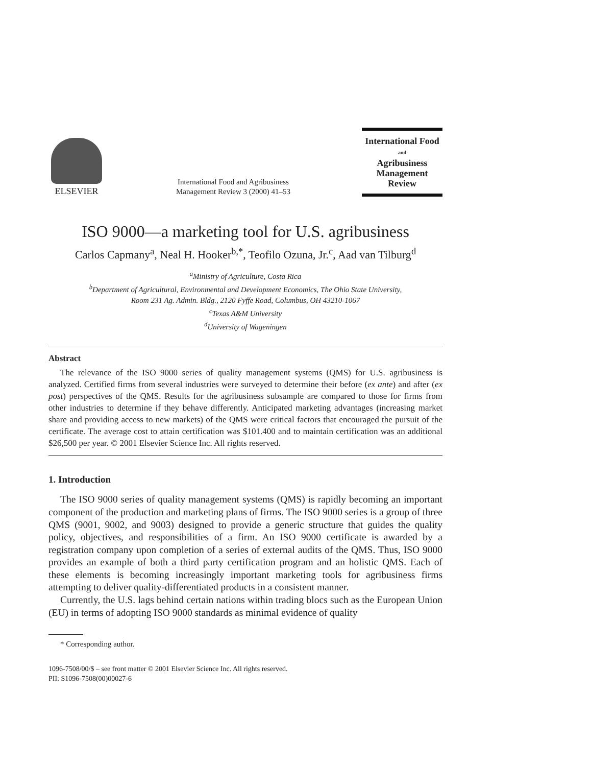ELSEVIER
International Food and Agribusiness
Management Review 3 (2000) 41–53
International Food
and
Agribusiness
Management Review
ISO 9000—a marketing tool for U.S. agribusiness
Carlos Capmany<sup>a</sup>, Neal H. Hooker<sup>b,*</sup>, Teofilo Ozuna, Jr.<sup>c</sup>, Aad van Tilburg<sup>d</sup>
<sup>a</sup> Ministry of Agriculture, Costa Rica
<sup>b</sup> Department of Agricultural, Environmental and Development Economics, The Ohio State University,
Room 231 Ag. Admin. Bldg., 2120 Fyffe Road, Columbus, OH 43210-1067
<sup>c</sup> Texas A&M University
<sup>d</sup> University of Wageningen
Abstract
The relevance of the ISO 9000 series of quality management systems (QMS) for U.S. agribusiness is analyzed. Certified firms from several industries were surveyed to determine their before (ex ante) and after (ex post) perspectives of the QMS. Results for the agribusiness subsample are compared to those for firms from other industries to determine if they behave differently. Anticipated marketing advantages (increasing market share and providing access to new markets) of the QMS were critical factors that encouraged the pursuit of the certificate. The average cost to attain certification was $101.400 and to maintain certification was an additional $26,500 per year. © 2001 Elsevier Science Inc. All rights reserved.
1. Introduction
The ISO 9000 series of quality management systems (QMS) is rapidly becoming an important component of the production and marketing plans of firms. The ISO 9000 series is a group of three QMS (9001, 9002, and 9003) designed to provide a generic structure that guides the quality policy, objectives, and responsibilities of a firm. An ISO 9000 certificate is awarded by a registration company upon completion of a series of external audits of the QMS. Thus, ISO 9000 provides an example of both a third party certification program and an holistic QMS. Each of these elements is becoming increasingly important marketing tools for agribusiness firms attempting to deliver quality-differentiated products in a consistent manner.
Currently, the U.S. lags behind certain nations within trading blocs such as the European Union (EU) in terms of adopting ISO 9000 standards as minimal evidence of quality
* Corresponding author.
1096-7508/00/$ – see front matter © 2001 Elsevier Science Inc. All rights reserved.
PII: S1096-7508(00)00027-6